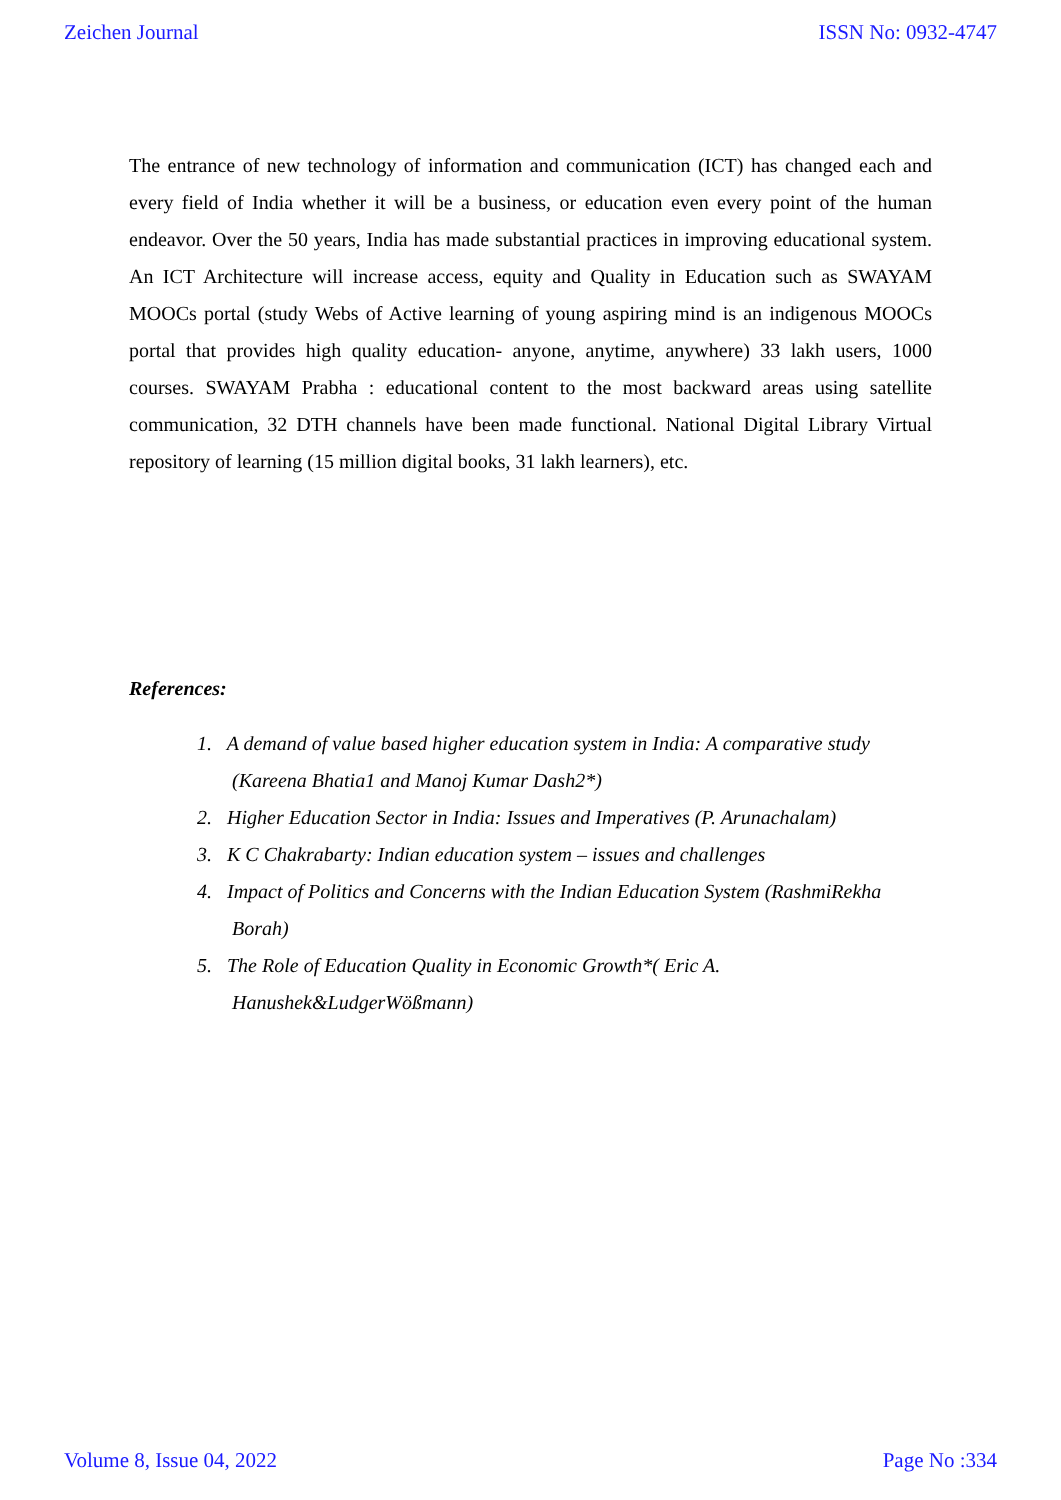Zeichen Journal ISSN No: 0932-4747
The entrance of new technology of information and communication (ICT) has changed each and every field of India whether it will be a business, or education even every point of the human endeavor. Over the 50 years, India has made substantial practices in improving educational system. An ICT Architecture will increase access, equity and Quality in Education such as SWAYAM MOOCs portal (study Webs of Active learning of young aspiring mind is an indigenous MOOCs portal that provides high quality education- anyone, anytime, anywhere) 33 lakh users, 1000 courses. SWAYAM Prabha : educational content to the most backward areas using satellite communication, 32 DTH channels have been made functional. National Digital Library Virtual repository of learning (15 million digital books, 31 lakh learners), etc.
References:
1. A demand of value based higher education system in India: A comparative study
(Kareena Bhatia1 and Manoj Kumar Dash2*)
2. Higher Education Sector in India: Issues and Imperatives (P. Arunachalam)
3. K C Chakrabarty: Indian education system – issues and challenges
4. Impact of Politics and Concerns with the Indian Education System (RashmiRekha
Borah)
5. The Role of Education Quality in Economic Growth*( Eric A.
Hanushek&LudgerWößmann)
Volume 8, Issue 04, 2022 Page No :334